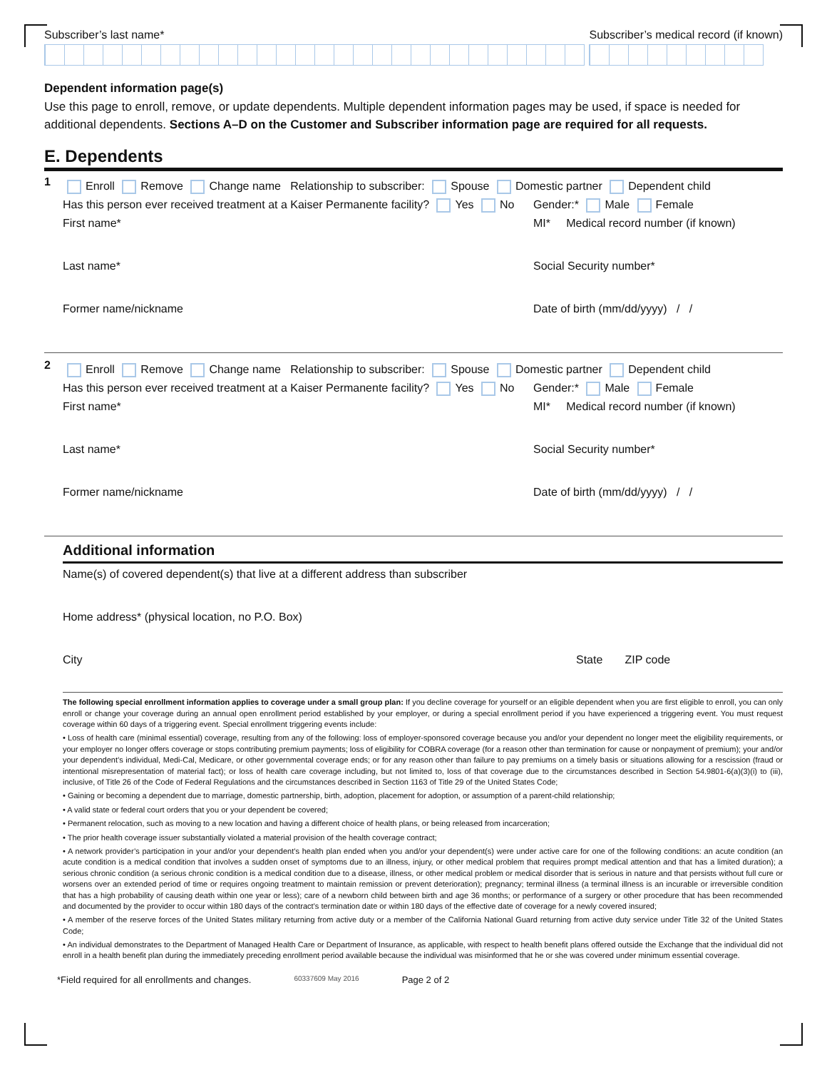Subscriber’s last name* Subscriber’s medical record (if known)
Dependent information page(s)
Use this page to enroll, remove, or update dependents. Multiple dependent information pages may be used, if space is needed for additional dependents. Sections A–D on the Customer and Subscriber information page are required for all requests.
E. Dependents
1
Enroll Remove Change name Relationship to subscriber: Spouse Domestic partner Dependent child
Has this person ever received treatment at a Kaiser Permanente facility? Yes No Gender:* Male Female
First name* MI* Medical record number (if known)
Last name* Social Security number*
Former name/nickname Date of birth (mm/dd/yyyy) / /
2
Enroll Remove Change name Relationship to subscriber: Spouse Domestic partner Dependent child
Has this person ever received treatment at a Kaiser Permanente facility? Yes No Gender:* Male Female
First name* MI* Medical record number (if known)
Last name* Social Security number*
Former name/nickname Date of birth (mm/dd/yyyy) / /
Additional information
Name(s) of covered dependent(s) that live at a different address than subscriber
Home address* (physical location, no P.O. Box)
City State ZIP code
The following special enrollment information applies to coverage under a small group plan: If you decline coverage for yourself or an eligible dependent when you are first eligible to enroll, you can only enroll or change your coverage during an annual open enrollment period established by your employer, or during a special enrollment period if you have experienced a triggering event. You must request coverage within 60 days of a triggering event. Special enrollment triggering events include:
• Loss of health care (minimal essential) coverage, resulting from any of the following: loss of employer-sponsored coverage because you and/or your dependent no longer meet the eligibility requirements, or your employer no longer offers coverage or stops contributing premium payments; loss of eligibility for COBRA coverage (for a reason other than termination for cause or nonpayment of premium); your and/or your dependent’s individual, Medi-Cal, Medicare, or other governmental coverage ends; or for any reason other than failure to pay premiums on a timely basis or situations allowing for a rescission (fraud or intentional misrepresentation of material fact); or loss of health care coverage including, but not limited to, loss of that coverage due to the circumstances described in Section 54.9801-6(a)(3)(i) to (iii), inclusive, of Title 26 of the Code of Federal Regulations and the circumstances described in Section 1163 of Title 29 of the United States Code;
• Gaining or becoming a dependent due to marriage, domestic partnership, birth, adoption, placement for adoption, or assumption of a parent-child relationship;
• A valid state or federal court orders that you or your dependent be covered;
• Permanent relocation, such as moving to a new location and having a different choice of health plans, or being released from incarceration;
• The prior health coverage issuer substantially violated a material provision of the health coverage contract;
• A network provider’s participation in your and/or your dependent’s health plan ended when you and/or your dependent(s) were under active care for one of the following conditions: an acute condition (an acute condition is a medical condition that involves a sudden onset of symptoms due to an illness, injury, or other medical problem that requires prompt medical attention and that has a limited duration); a serious chronic condition (a serious chronic condition is a medical condition due to a disease, illness, or other medical problem or medical disorder that is serious in nature and that persists without full cure or worsens over an extended period of time or requires ongoing treatment to maintain remission or prevent deterioration); pregnancy; terminal illness (a terminal illness is an incurable or irreversible condition that has a high probability of causing death within one year or less); care of a newborn child between birth and age 36 months; or performance of a surgery or other procedure that has been recommended and documented by the provider to occur within 180 days of the contract’s termination date or within 180 days of the effective date of coverage for a newly covered insured;
• A member of the reserve forces of the United States military returning from active duty or a member of the California National Guard returning from active duty service under Title 32 of the United States Code;
• An individual demonstrates to the Department of Managed Health Care or Department of Insurance, as applicable, with respect to health benefit plans offered outside the Exchange that the individual did not enroll in a health benefit plan during the immediately preceding enrollment period available because the individual was misinformed that he or she was covered under minimum essential coverage.
*Field required for all enrollments and changes. 60337609 May 2016 Page 2 of 2